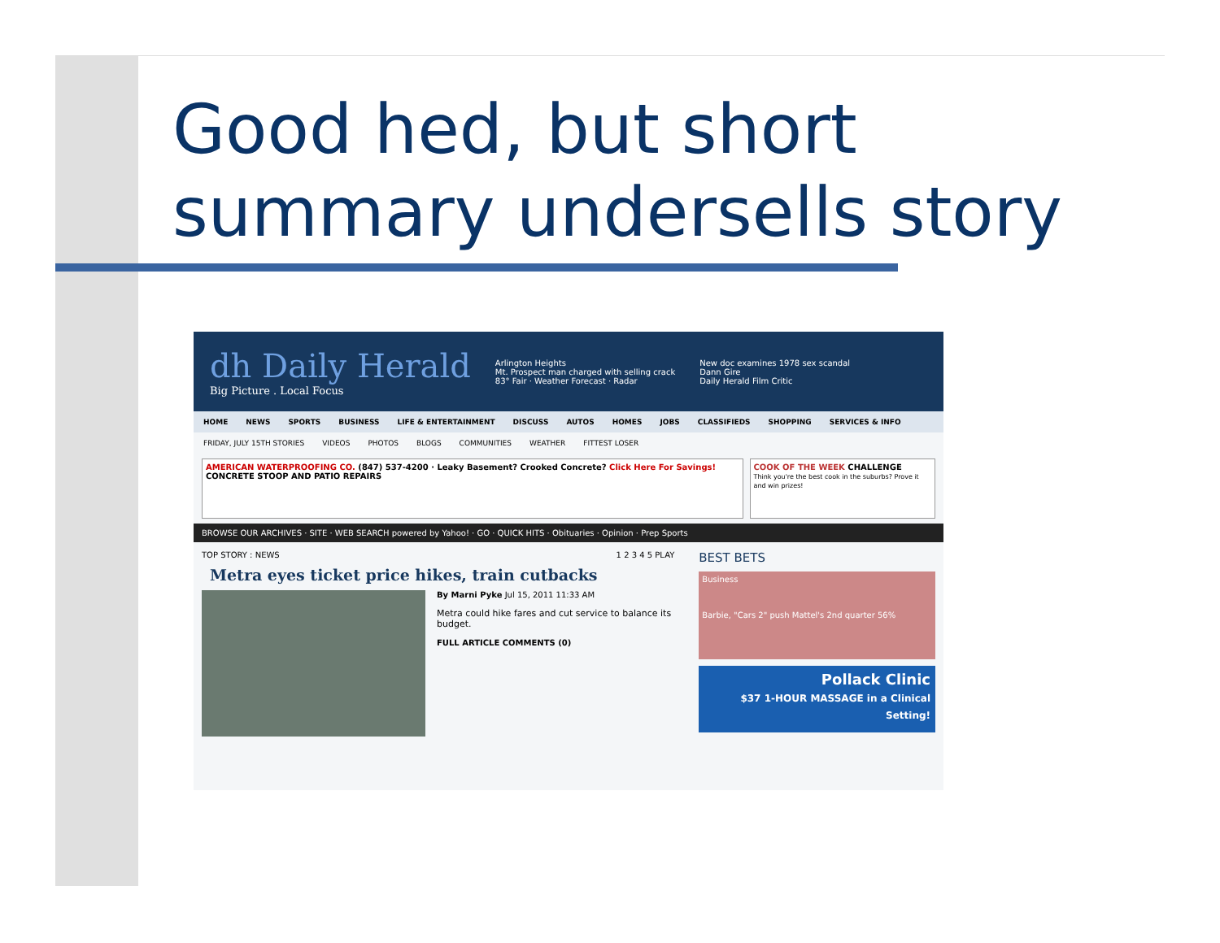Good hed, but short
summary undersells story
dh Daily Herald
Big Picture . Local Focus
Arlington Heights
Mt. Prospect man charged with selling crack
83° Fair · Weather Forecast · Radar
New doc examines 1978 sex scandal
Dann Gire
Daily Herald Film Critic
HOME NEWS SPORTS BUSINESS LIFE & ENTERTAINMENT DISCUSS AUTOS HOMES JOBS CLASSIFIEDS SHOPPING SERVICES & INFO
FRIDAY, JULY 15TH STORIES VIDEOS PHOTOS BLOGS COMMUNITIES WEATHER FITTEST LOSER
AMERICAN WATERPROOFING CO. (847) 537-4200 · Leaky Basement? Crooked Concrete? Click Here For Savings! CONCRETE STOOP AND PATIO REPAIRS
COOK OF THE WEEK CHALLENGE
Think you're the best cook in the suburbs? Prove it and win prizes!
BROWSE OUR ARCHIVES · SITE · WEB SEARCH powered by Yahoo! · GO · QUICK HITS · Obituaries · Opinion · Prep Sports
TOP STORY : NEWS 1 2 3 4 5 PLAY
Metra eyes ticket price hikes, train cutbacks
By Marni Pyke Jul 15, 2011 11:33 AM
Metra could hike fares and cut service to balance its budget.
FULL ARTICLE COMMENTS (0)
BEST BETS
Business
Barbie, "Cars 2" push Mattel's 2nd quarter 56%
Pollack Clinic
$37 1-HOUR MASSAGE in a Clinical Setting!